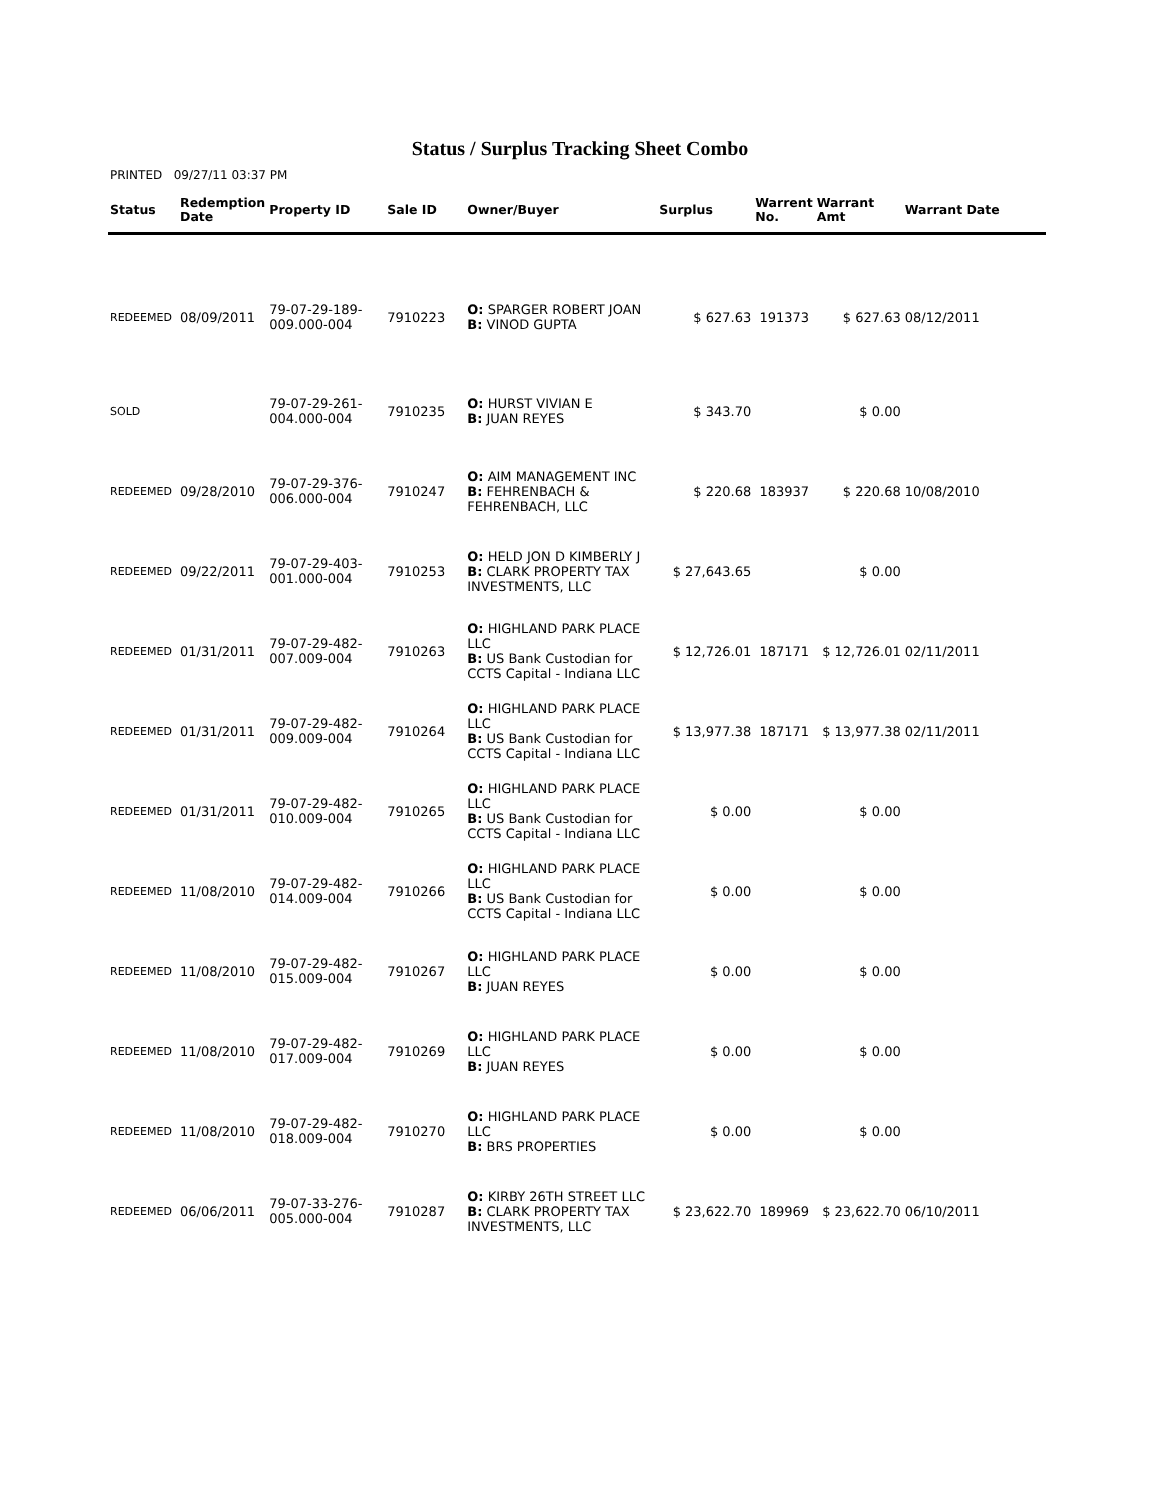Status / Surplus Tracking Sheet Combo
PRINTED 09/27/11 03:37 PM
| Status | Redemption Date | Property ID | Sale ID | Owner/Buyer | Surplus | Warrent No. | Warrant Amt | Warrant Date |
| --- | --- | --- | --- | --- | --- | --- | --- | --- |
| REDEEMED | 08/09/2011 | 79-07-29-189- 009.000-004 | 7910223 | O: SPARGER ROBERT JOAN B: VINOD GUPTA | $ 627.63 | 191373 | $ 627.63 | 08/12/2011 |
| SOLD | | 79-07-29-261- 004.000-004 | 7910235 | O: HURST VIVIAN E B: JUAN REYES | $ 343.70 | | $ 0.00 | |
| REDEEMED | 09/28/2010 | 79-07-29-376- 006.000-004 | 7910247 | O: AIM MANAGEMENT INC B: FEHRENBACH & FEHRENBACH, LLC | $ 220.68 | 183937 | $ 220.68 | 10/08/2010 |
| REDEEMED | 09/22/2011 | 79-07-29-403- 001.000-004 | 7910253 | O: HELD JON D KIMBERLY J B: CLARK PROPERTY TAX INVESTMENTS, LLC | $ 27,643.65 | | $ 0.00 | |
| REDEEMED | 01/31/2011 | 79-07-29-482- 007.009-004 | 7910263 | O: HIGHLAND PARK PLACE LLC B: US Bank Custodian for CCTS Capital - Indiana LLC | $ 12,726.01 | 187171 | $ 12,726.01 | 02/11/2011 |
| REDEEMED | 01/31/2011 | 79-07-29-482- 009.009-004 | 7910264 | O: HIGHLAND PARK PLACE LLC B: US Bank Custodian for CCTS Capital - Indiana LLC | $ 13,977.38 | 187171 | $ 13,977.38 | 02/11/2011 |
| REDEEMED | 01/31/2011 | 79-07-29-482- 010.009-004 | 7910265 | O: HIGHLAND PARK PLACE LLC B: US Bank Custodian for CCTS Capital - Indiana LLC | $ 0.00 | | $ 0.00 | |
| REDEEMED | 11/08/2010 | 79-07-29-482- 014.009-004 | 7910266 | O: HIGHLAND PARK PLACE LLC B: US Bank Custodian for CCTS Capital - Indiana LLC | $ 0.00 | | $ 0.00 | |
| REDEEMED | 11/08/2010 | 79-07-29-482- 015.009-004 | 7910267 | O: HIGHLAND PARK PLACE LLC B: JUAN REYES | $ 0.00 | | $ 0.00 | |
| REDEEMED | 11/08/2010 | 79-07-29-482- 017.009-004 | 7910269 | O: HIGHLAND PARK PLACE LLC B: JUAN REYES | $ 0.00 | | $ 0.00 | |
| REDEEMED | 11/08/2010 | 79-07-29-482- 018.009-004 | 7910270 | O: HIGHLAND PARK PLACE LLC B: BRS PROPERTIES | $ 0.00 | | $ 0.00 | |
| REDEEMED | 06/06/2011 | 79-07-33-276- 005.000-004 | 7910287 | O: KIRBY 26TH STREET LLC B: CLARK PROPERTY TAX INVESTMENTS, LLC | $ 23,622.70 | 189969 | $ 23,622.70 | 06/10/2011 |